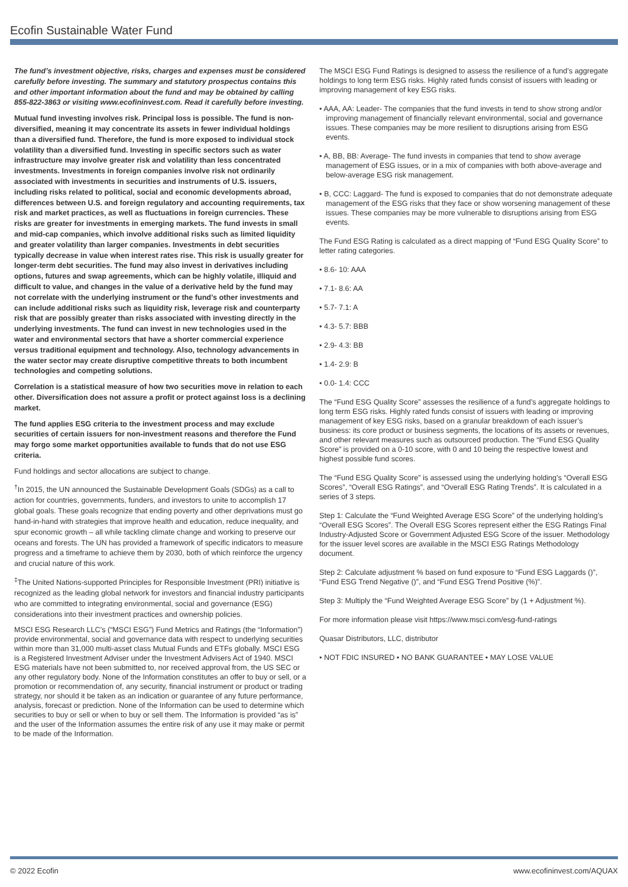Ecofin Sustainable Water Fund
The fund’s investment objective, risks, charges and expenses must be considered carefully before investing. The summary and statutory prospectus contains this and other important information about the fund and may be obtained by calling 855-822-3863 or visiting www.ecofininvest.com. Read it carefully before investing.
Mutual fund investing involves risk. Principal loss is possible. The fund is non-diversified, meaning it may concentrate its assets in fewer individual holdings than a diversified fund. Therefore, the fund is more exposed to individual stock volatility than a diversified fund. Investing in specific sectors such as water infrastructure may involve greater risk and volatility than less concentrated investments. Investments in foreign companies involve risk not ordinarily associated with investments in securities and instruments of U.S. issuers, including risks related to political, social and economic developments abroad, differences between U.S. and foreign regulatory and accounting requirements, tax risk and market practices, as well as fluctuations in foreign currencies. These risks are greater for investments in emerging markets. The fund invests in small and mid-cap companies, which involve additional risks such as limited liquidity and greater volatility than larger companies. Investments in debt securities typically decrease in value when interest rates rise. This risk is usually greater for longer-term debt securities. The fund may also invest in derivatives including options, futures and swap agreements, which can be highly volatile, illiquid and difficult to value, and changes in the value of a derivative held by the fund may not correlate with the underlying instrument or the fund’s other investments and can include additional risks such as liquidity risk, leverage risk and counterparty risk that are possibly greater than risks associated with investing directly in the underlying investments. The fund can invest in new technologies used in the water and environmental sectors that have a shorter commercial experience versus traditional equipment and technology. Also, technology advancements in the water sector may create disruptive competitive threats to both incumbent technologies and competing solutions.
Correlation is a statistical measure of how two securities move in relation to each other. Diversification does not assure a profit or protect against loss is a declining market.
The fund applies ESG criteria to the investment process and may exclude securities of certain issuers for non-investment reasons and therefore the Fund may forgo some market opportunities available to funds that do not use ESG criteria.
Fund holdings and sector allocations are subject to change.
<sup>†</sup> In 2015, the UN announced the Sustainable Development Goals (SDGs) as a call to action for countries, governments, funders, and investors to unite to accomplish 17 global goals. These goals recognize that ending poverty and other deprivations must go hand-in-hand with strategies that improve health and education, reduce inequality, and spur economic growth – all while tackling climate change and working to preserve our oceans and forests. The UN has provided a framework of specific indicators to measure progress and a timeframe to achieve them by 2030, both of which reinforce the urgency and crucial nature of this work.
<sup>‡</sup> The United Nations-supported Principles for Responsible Investment (PRI) initiative is recognized as the leading global network for investors and financial industry participants who are committed to integrating environmental, social and governance (ESG) considerations into their investment practices and ownership policies.
MSCI ESG Research LLC’s (“MSCI ESG”) Fund Metrics and Ratings (the “Information”) provide environmental, social and governance data with respect to underlying securities within more than 31,000 multi-asset class Mutual Funds and ETFs globally. MSCI ESG is a Registered Investment Adviser under the Investment Advisers Act of 1940. MSCI ESG materials have not been submitted to, nor received approval from, the US SEC or any other regulatory body. None of the Information constitutes an offer to buy or sell, or a promotion or recommendation of, any security, financial instrument or product or trading strategy, nor should it be taken as an indication or guarantee of any future performance, analysis, forecast or prediction. None of the Information can be used to determine which securities to buy or sell or when to buy or sell them. The Information is provided “as is” and the user of the Information assumes the entire risk of any use it may make or permit to be made of the Information.
The MSCI ESG Fund Ratings is designed to assess the resilience of a fund’s aggregate holdings to long term ESG risks. Highly rated funds consist of issuers with leading or improving management of key ESG risks.
• AAA, AA: Leader- The companies that the fund invests in tend to show strong and/or improving management of financially relevant environmental, social and governance issues. These companies may be more resilient to disruptions arising from ESG events.
• A, BB, BB: Average- The fund invests in companies that tend to show average management of ESG issues, or in a mix of companies with both above-average and below-average ESG risk management.
• B, CCC: Laggard- The fund is exposed to companies that do not demonstrate adequate management of the ESG risks that they face or show worsening management of these issues. These companies may be more vulnerable to disruptions arising from ESG events.
The Fund ESG Rating is calculated as a direct mapping of “Fund ESG Quality Score” to letter rating categories.
• 8.6- 10: AAA
• 7.1- 8.6: AA
• 5.7- 7.1: A
• 4.3- 5.7: BBB
• 2.9- 4.3: BB
• 1.4- 2.9: B
• 0.0- 1.4: CCC
The “Fund ESG Quality Score” assesses the resilience of a fund’s aggregate holdings to long term ESG risks. Highly rated funds consist of issuers with leading or improving management of key ESG risks, based on a granular breakdown of each issuer’s business: its core product or business segments, the locations of its assets or revenues, and other relevant measures such as outsourced production. The “Fund ESG Quality Score” is provided on a 0-10 score, with 0 and 10 being the respective lowest and highest possible fund scores.
The “Fund ESG Quality Score” is assessed using the underlying holding’s “Overall ESG Scores”, “Overall ESG Ratings”, and “Overall ESG Rating Trends”. It is calculated in a series of 3 steps.
Step 1: Calculate the “Fund Weighted Average ESG Score” of the underlying holding’s “Overall ESG Scores”. The Overall ESG Scores represent either the ESG Ratings Final Industry-Adjusted Score or Government Adjusted ESG Score of the issuer. Methodology for the issuer level scores are available in the MSCI ESG Ratings Methodology document.
Step 2: Calculate adjustment % based on fund exposure to “Fund ESG Laggards ()”, “Fund ESG Trend Negative ()”, and “Fund ESG Trend Positive (%)”.
Step 3: Multiply the “Fund Weighted Average ESG Score” by (1 + Adjustment %).
For more information please visit https://www.msci.com/esg-fund-ratings
Quasar Distributors, LLC, distributor
• NOT FDIC INSURED • NO BANK GUARANTEE • MAY LOSE VALUE
© 2022 Ecofin www.ecofininvest.com/AQUAX